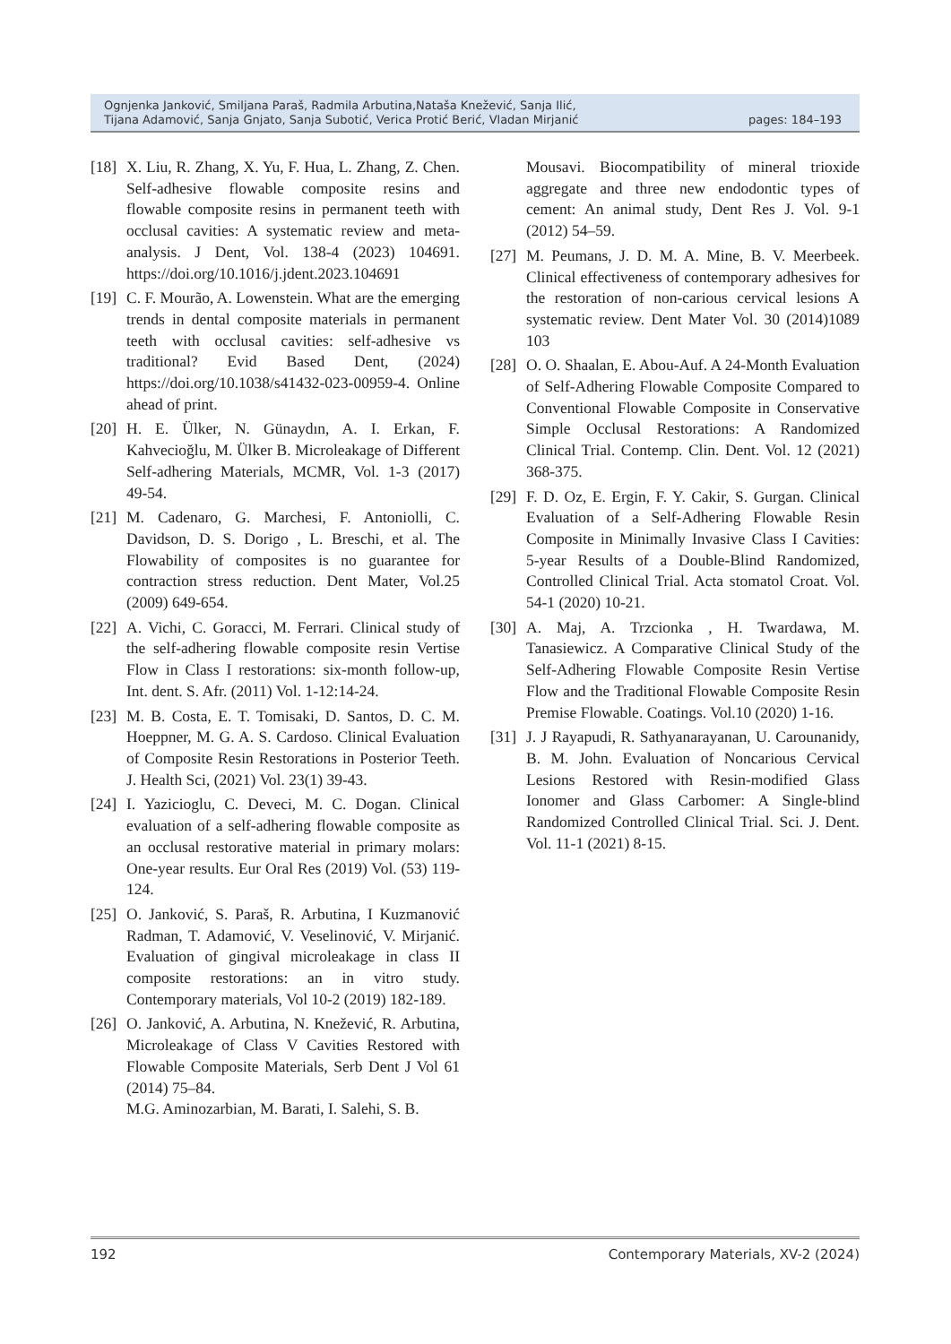Ognjenka Janković, Smiljana Paraš, Radmila Arbutina,Nataša Knežević, Sanja Ilić,
Tijana Adamović, Sanja Gnjato, Sanja Subotić, Verica Protić Berić, Vladan Mirjanić
pages: 184–193
[18] X. Liu, R. Zhang, X. Yu, F. Hua, L. Zhang, Z. Chen. Self-adhesive flowable composite resins and flowable composite resins in permanent teeth with occlusal cavities: A systematic review and meta-analysis. J Dent, Vol. 138-4 (2023) 104691. https://doi.org/10.1016/j.jdent.2023.104691
[19] C. F. Mourão, A. Lowenstein. What are the emerging trends in dental composite materials in permanent teeth with occlusal cavities: self-adhesive vs traditional? Evid Based Dent, (2024) https://doi.org/10.1038/s41432-023-00959-4. Online ahead of print.
[20] H. E. Ülker, N. Günaydın, A. I. Erkan, F. Kahvecioğlu, M. Ülker B. Microleakage of Different Self-adhering Materials, MCMR, Vol. 1-3 (2017) 49-54.
[21] M. Cadenaro, G. Marchesi, F. Antoniolli, C. Davidson, D. S. Dorigo , L. Breschi, et al. The Flowability of composites is no guarantee for contraction stress reduction. Dent Mater, Vol.25 (2009) 649-654.
[22] A. Vichi, C. Goracci, M. Ferrari. Clinical study of the self-adhering flowable composite resin Vertise Flow in Class I restorations: six-month follow-up, Int. dent. S. Afr. (2011) Vol. 1-12:14-24.
[23] M. B. Costa, E. T. Tomisaki, D. Santos, D. C. M. Hoeppner, M. G. A. S. Cardoso. Clinical Evaluation of Composite Resin Restorations in Posterior Teeth. J. Health Sci, (2021) Vol. 23(1) 39-43.
[24] I. Yazicioglu, C. Deveci, M. C. Dogan. Clinical evaluation of a self-adhering flowable composite as an occlusal restorative material in primary molars: One-year results. Eur Oral Res (2019) Vol. (53) 119-124.
[25] O. Janković, S. Paraš, R. Arbutina, I Kuzmanović Radman, T. Adamović, V. Veselinović, V. Mirjanić. Evaluation of gingival microleakage in class II composite restorations: an in vitro study. Contemporary materials, Vol 10-2 (2019) 182-189.
[26] O. Janković, A. Arbutina, N. Knežević, R. Arbutina, Microleakage of Class V Cavities Restored with Flowable Composite Materials, Serb Dent J Vol 61 (2014) 75–84.
M.G. Aminozarbian, M. Barati, I. Salehi, S. B.
Mousavi. Biocompatibility of mineral trioxide aggregate and three new endodontic types of cement: An animal study, Dent Res J. Vol. 9-1 (2012) 54–59.
[27] M. Peumans, J. D. M. A. Mine, B. V. Meerbeek. Clinical effectiveness of contemporary adhesives for the restoration of non-carious cervical lesions A systematic review. Dent Mater Vol. 30 (2014)1089 103
[28] O. O. Shaalan, E. Abou-Auf. A 24-Month Evaluation of Self-Adhering Flowable Composite Compared to Conventional Flowable Composite in Conservative Simple Occlusal Restorations: A Randomized Clinical Trial. Contemp. Clin. Dent. Vol. 12 (2021) 368-375.
[29] F. D. Oz, E. Ergin, F. Y. Cakir, S. Gurgan. Clinical Evaluation of a Self-Adhering Flowable Resin Composite in Minimally Invasive Class I Cavities: 5-year Results of a Double-Blind Randomized, Controlled Clinical Trial. Acta stomatol Croat. Vol. 54-1 (2020) 10-21.
[30] A. Maj, A. Trzcionka , H. Twardawa, M. Tanasiewicz. A Comparative Clinical Study of the Self-Adhering Flowable Composite Resin Vertise Flow and the Traditional Flowable Composite Resin Premise Flowable. Coatings. Vol.10 (2020) 1-16.
[31] J. J Rayapudi, R. Sathyanarayanan, U. Carounanidy, B. M. John. Evaluation of Noncarious Cervical Lesions Restored with Resin-modified Glass Ionomer and Glass Carbomer: A Single-blind Randomized Controlled Clinical Trial. Sci. J. Dent. Vol. 11-1 (2021) 8-15.
192 Contemporary Materials, XV-2 (2024)